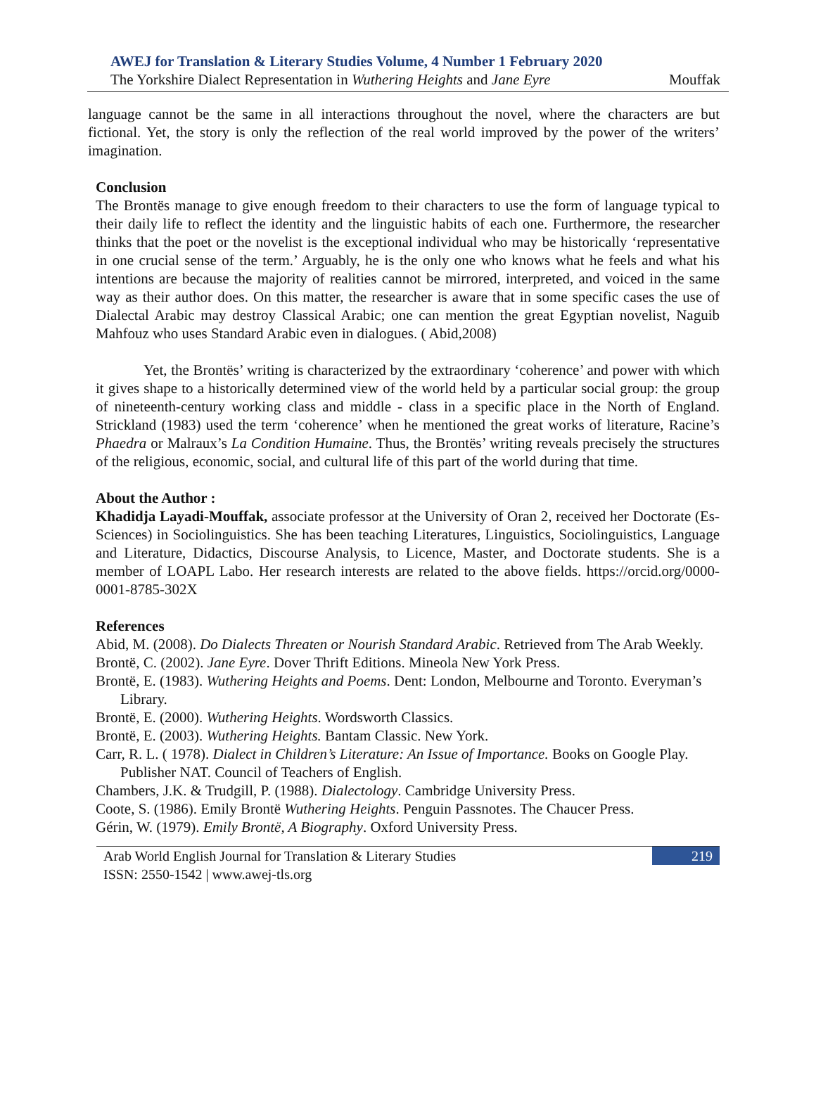AWEJ for Translation & Literary Studies Volume, 4 Number 1 February 2020
The Yorkshire Dialect Representation in Wuthering Heights and Jane Eyre Mouffak
language cannot be the same in all interactions throughout the novel, where the characters are but fictional. Yet, the story is only the reflection of the real world improved by the power of the writers’ imagination.
Conclusion
The Brontës manage to give enough freedom to their characters to use the form of language typical to their daily life to reflect the identity and the linguistic habits of each one. Furthermore, the researcher thinks that the poet or the novelist is the exceptional individual who may be historically ‘representative in one crucial sense of the term.’ Arguably, he is the only one who knows what he feels and what his intentions are because the majority of realities cannot be mirrored, interpreted, and voiced in the same way as their author does. On this matter, the researcher is aware that in some specific cases the use of Dialectal Arabic may destroy Classical Arabic; one can mention the great Egyptian novelist, Naguib Mahfouz who uses Standard Arabic even in dialogues. ( Abid,2008)
Yet, the Brontës’ writing is characterized by the extraordinary ‘coherence’ and power with which it gives shape to a historically determined view of the world held by a particular social group: the group of nineteenth-century working class and middle - class in a specific place in the North of England. Strickland (1983) used the term ‘coherence’ when he mentioned the great works of literature, Racine’s Phaedra or Malraux’s La Condition Humaine. Thus, the Brontës’ writing reveals precisely the structures of the religious, economic, social, and cultural life of this part of the world during that time.
About the Author :
Khadidja Layadi-Mouffak, associate professor at the University of Oran 2, received her Doctorate (Es-Sciences) in Sociolinguistics. She has been teaching Literatures, Linguistics, Sociolinguistics, Language and Literature, Didactics, Discourse Analysis, to Licence, Master, and Doctorate students. She is a member of LOAPL Labo. Her research interests are related to the above fields. https://orcid.org/0000-0001-8785-302X
References
Abid, M. (2008). Do Dialects Threaten or Nourish Standard Arabic. Retrieved from The Arab Weekly.
Brontë, C. (2002). Jane Eyre. Dover Thrift Editions. Mineola New York Press.
Brontë, E. (1983). Wuthering Heights and Poems. Dent: London, Melbourne and Toronto. Everyman’s Library.
Brontë, E. (2000). Wuthering Heights. Wordsworth Classics.
Brontë, E. (2003). Wuthering Heights. Bantam Classic. New York.
Carr, R. L. ( 1978). Dialect in Children’s Literature: An Issue of Importance. Books on Google Play. Publisher NAT. Council of Teachers of English.
Chambers, J.K. & Trudgill, P. (1988). Dialectology. Cambridge University Press.
Coote, S. (1986). Emily Brontë Wuthering Heights. Penguin Passnotes. The Chaucer Press.
Gérin, W. (1979). Emily Brontë, A Biography. Oxford University Press.
Arab World English Journal for Translation & Literary Studies
ISSN: 2550-1542 | www.awej-tls.org
219